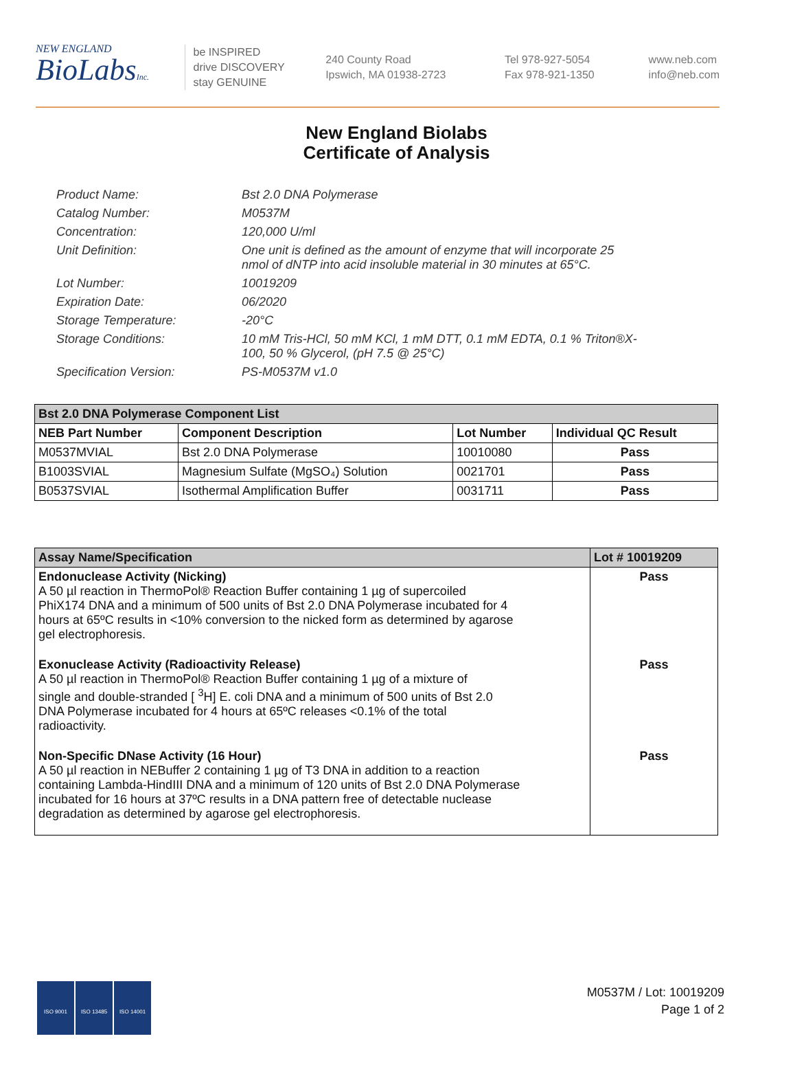NEW ENGLAND
BioLabsInc.
be INSPIRED
drive DISCOVERY
stay GENUINE
240 County Road
Ipswich, MA 01938-2723
Tel 978-927-5054
Fax 978-921-1350
www.neb.com
info@neb.com
New England Biolabs
Certificate of Analysis
Product Name: Bst 2.0 DNA Polymerase
Catalog Number: M0537M
Concentration: 120,000 U/ml
Unit Definition: One unit is defined as the amount of enzyme that will incorporate 25 nmol of dNTP into acid insoluble material in 30 minutes at 65°C.
Lot Number: 10019209
Expiration Date: 06/2020
Storage Temperature: -20°C
Storage Conditions: 10 mM Tris-HCl, 50 mM KCl, 1 mM DTT, 0.1 mM EDTA, 0.1 % Triton®X-100, 50 % Glycerol, (pH 7.5 @ 25°C)
Specification Version: PS-M0537M v1.0
| Bst 2.0 DNA Polymerase Component List | | | |
| --- | --- | --- | --- |
| NEB Part Number | Component Description | Lot Number | Individual QC Result |
| M0537MVIAL | Bst 2.0 DNA Polymerase | 10010080 | Pass |
| B1003SVIAL | Magnesium Sulfate (MgSO₄) Solution | 0021701 | Pass |
| B0537SVIAL | Isothermal Amplification Buffer | 0031711 | Pass |
| Assay Name/Specification | Lot # 10019209 |
| --- | --- |
| Endonuclease Activity (Nicking) A 50 µl reaction in ThermoPol® Reaction Buffer containing 1 µg of supercoiled PhiX174 DNA and a minimum of 500 units of Bst 2.0 DNA Polymerase incubated for 4 hours at 65ºC results in <10% conversion to the nicked form as determined by agarose gel electrophoresis. | Pass |
| Exonuclease Activity (Radioactivity Release) A 50 µl reaction in ThermoPol® Reaction Buffer containing 1 µg of a mixture of single and double-stranded [ <sup>3</sup>H] E. coli DNA and a minimum of 500 units of Bst 2.0 DNA Polymerase incubated for 4 hours at 65ºC releases <0.1% of the total radioactivity. | Pass |
| Non-Specific DNase Activity (16 Hour) A 50 µl reaction in NEBuffer 2 containing 1 µg of T3 DNA in addition to a reaction containing Lambda-HindIII DNA and a minimum of 120 units of Bst 2.0 DNA Polymerase incubated for 16 hours at 37ºC results in a DNA pattern free of detectable nuclease degradation as determined by agarose gel electrophoresis. | Pass |
ISO 9001 ISO 13485 ISO 14001
M0537M / Lot: 10019209
Page 1 of 2